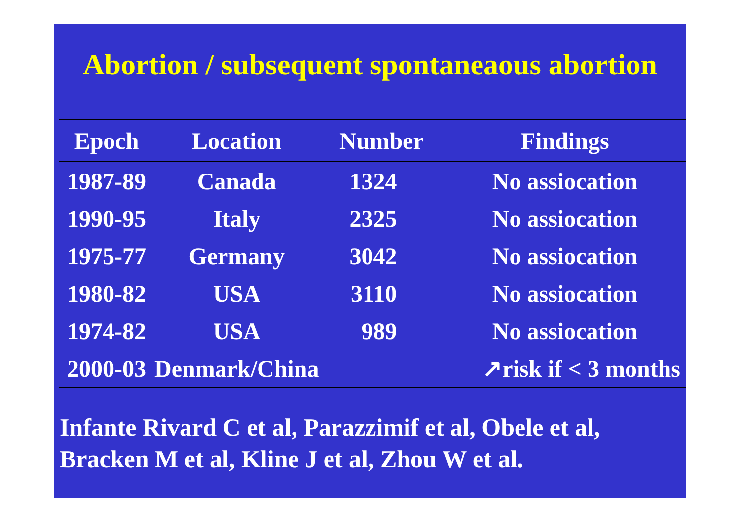Abortion / subsequent spontaneaous abortion
| Epoch | Location | Number | Findings |
| --- | --- | --- | --- |
| 1987-89 | Canada | 1324 | No assiocation |
| 1990-95 | Italy | 2325 | No assiocation |
| 1975-77 | Germany | 3042 | No assiocation |
| 1980-82 | USA | 3110 | No assiocation |
| 1974-82 | USA | 989 | No assiocation |
| 2000-03 | Denmark/China | | ↗risk if < 3 months |
Infante Rivard C et al, Parazzimif et al, Obele et al,
Bracken M et al, Kline J et al, Zhou W et al.